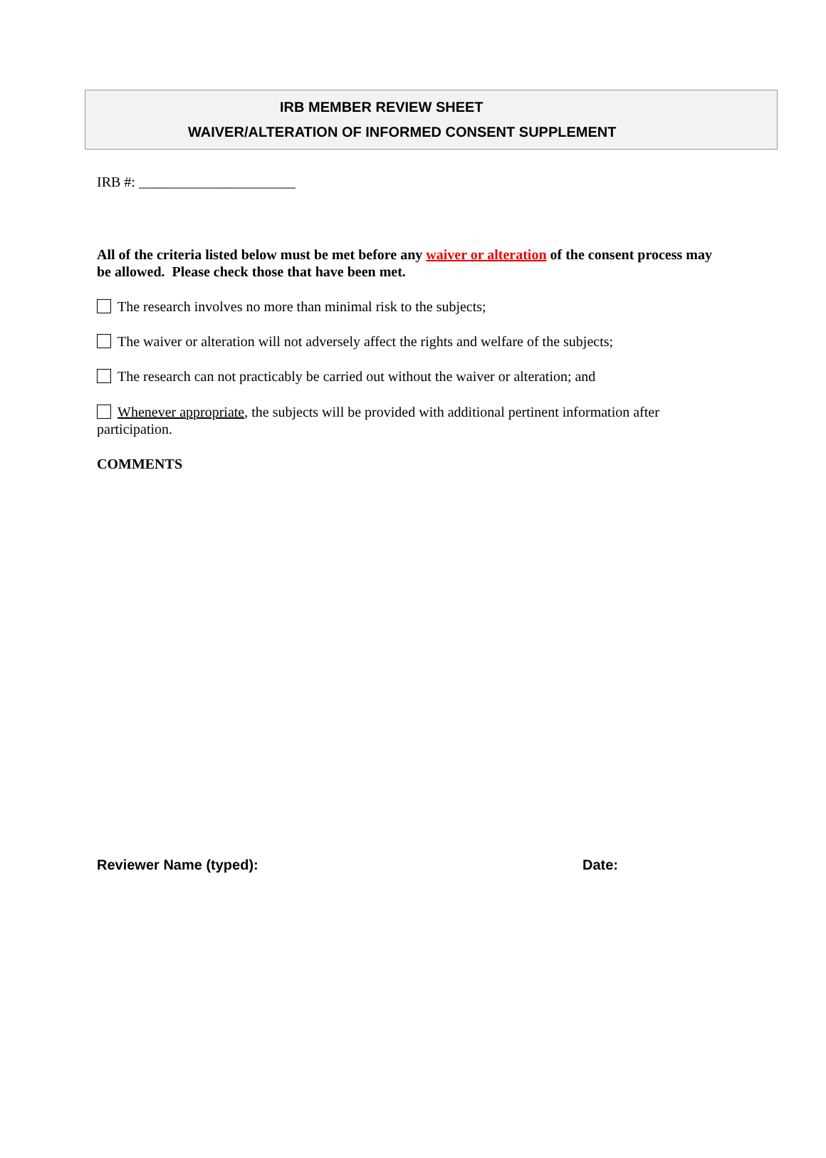IRB MEMBER REVIEW SHEET
WAIVER/ALTERATION OF INFORMED CONSENT SUPPLEMENT
IRB #: ______________________
All of the criteria listed below must be met before any waiver or alteration of the consent process may be allowed. Please check those that have been met.
The research involves no more than minimal risk to the subjects;
The waiver or alteration will not adversely affect the rights and welfare of the subjects;
The research can not practicably be carried out without the waiver or alteration; and
Whenever appropriate, the subjects will be provided with additional pertinent information after participation.
COMMENTS
Reviewer Name (typed): Date: